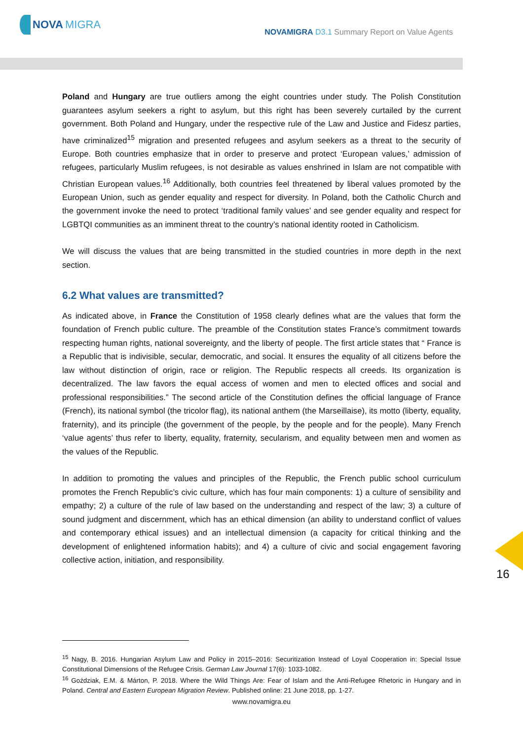NOVA MIGRA
NOVAMIGRA D3.1 Summary Report on Value Agents
Poland and Hungary are true outliers among the eight countries under study. The Polish Constitution guarantees asylum seekers a right to asylum, but this right has been severely curtailed by the current government. Both Poland and Hungary, under the respective rule of the Law and Justice and Fidesz parties, have criminalized<sup>15</sup> migration and presented refugees and asylum seekers as a threat to the security of Europe. Both countries emphasize that in order to preserve and protect ‘European values,’ admission of refugees, particularly Muslim refugees, is not desirable as values enshrined in Islam are not compatible with Christian European values.<sup>16</sup> Additionally, both countries feel threatened by liberal values promoted by the European Union, such as gender equality and respect for diversity. In Poland, both the Catholic Church and the government invoke the need to protect ‘traditional family values’ and see gender equality and respect for LGBTQI communities as an imminent threat to the country’s national identity rooted in Catholicism.
We will discuss the values that are being transmitted in the studied countries in more depth in the next section.
6.2 What values are transmitted?
As indicated above, in France the Constitution of 1958 clearly defines what are the values that form the foundation of French public culture. The preamble of the Constitution states France’s commitment towards respecting human rights, national sovereignty, and the liberty of people. The first article states that “ France is a Republic that is indivisible, secular, democratic, and social. It ensures the equality of all citizens before the law without distinction of origin, race or religion. The Republic respects all creeds. Its organization is decentralized. The law favors the equal access of women and men to elected offices and social and professional responsibilities.” The second article of the Constitution defines the official language of France (French), its national symbol (the tricolor flag), its national anthem (the Marseillaise), its motto (liberty, equality, fraternity), and its principle (the government of the people, by the people and for the people). Many French ‘value agents’ thus refer to liberty, equality, fraternity, secularism, and equality between men and women as the values of the Republic.
In addition to promoting the values and principles of the Republic, the French public school curriculum promotes the French Republic’s civic culture, which has four main components: 1) a culture of sensibility and empathy; 2) a culture of the rule of law based on the understanding and respect of the law; 3) a culture of sound judgment and discernment, which has an ethical dimension (an ability to understand conflict of values and contemporary ethical issues) and an intellectual dimension (a capacity for critical thinking and the development of enlightened information habits); and 4) a culture of civic and social engagement favoring collective action, initiation, and responsibility.
16
<sup>15</sup> Nagy, B. 2016. Hungarian Asylum Law and Policy in 2015–2016: Securitization Instead of Loyal Cooperation in: Special Issue Constitutional Dimensions of the Refugee Crisis. German Law Journal 17(6): 1033-1082.
<sup>16</sup> Goździak, E.M. & Márton, P. 2018. Where the Wild Things Are: Fear of Islam and the Anti-Refugee Rhetoric in Hungary and in Poland. Central and Eastern European Migration Review. Published online: 21 June 2018, pp. 1-27.
www.novamigra.eu